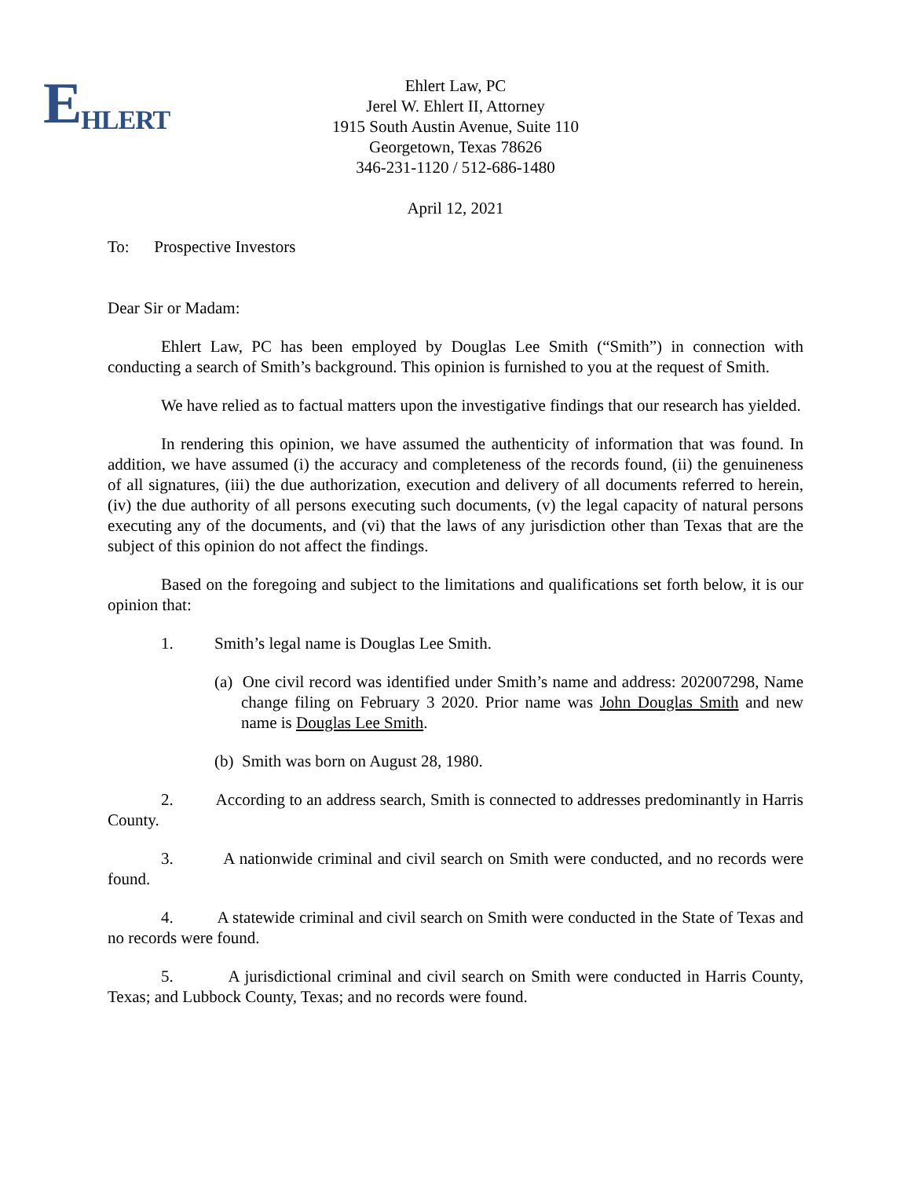EHLERT
Ehlert Law, PC
Jerel W. Ehlert II, Attorney
1915 South Austin Avenue, Suite 110
Georgetown, Texas 78626
346-231-1120 / 512-686-1480
April 12, 2021
To: Prospective Investors
Dear Sir or Madam:
Ehlert Law, PC has been employed by Douglas Lee Smith (“Smith”) in connection with conducting a search of Smith’s background. This opinion is furnished to you at the request of Smith.
We have relied as to factual matters upon the investigative findings that our research has yielded.
In rendering this opinion, we have assumed the authenticity of information that was found. In addition, we have assumed (i) the accuracy and completeness of the records found, (ii) the genuineness of all signatures, (iii) the due authorization, execution and delivery of all documents referred to herein, (iv) the due authority of all persons executing such documents, (v) the legal capacity of natural persons executing any of the documents, and (vi) that the laws of any jurisdiction other than Texas that are the subject of this opinion do not affect the findings.
Based on the foregoing and subject to the limitations and qualifications set forth below, it is our opinion that:
1. Smith’s legal name is Douglas Lee Smith.
(a) One civil record was identified under Smith’s name and address: 202007298, Name change filing on February 3 2020. Prior name was John Douglas Smith and new name is Douglas Lee Smith.
(b) Smith was born on August 28, 1980.
2. According to an address search, Smith is connected to addresses predominantly in Harris County.
3. A nationwide criminal and civil search on Smith were conducted, and no records were found.
4. A statewide criminal and civil search on Smith were conducted in the State of Texas and no records were found.
5. A jurisdictional criminal and civil search on Smith were conducted in Harris County, Texas; and Lubbock County, Texas; and no records were found.